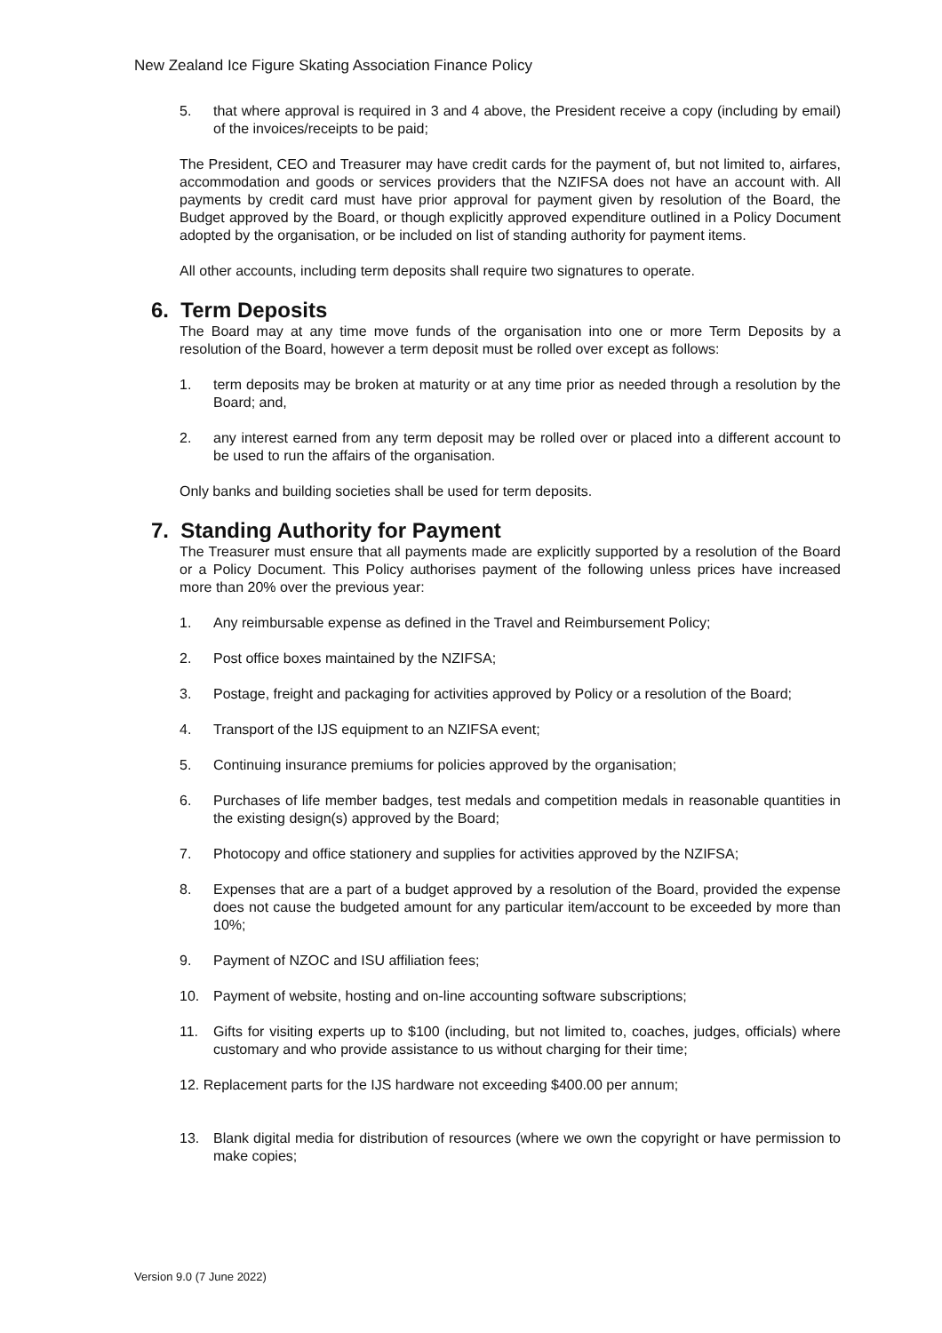New Zealand Ice Figure Skating Association Finance Policy
5. that where approval is required in 3 and 4 above, the President receive a copy (including by email) of the invoices/receipts to be paid;
The President, CEO and Treasurer may have credit cards for the payment of, but not limited to, airfares, accommodation and goods or services providers that the NZIFSA does not have an account with. All payments by credit card must have prior approval for payment given by resolution of the Board, the Budget approved by the Board, or though explicitly approved expenditure outlined in a Policy Document adopted by the organisation, or be included on list of standing authority for payment items.
All other accounts, including term deposits shall require two signatures to operate.
6. Term Deposits
The Board may at any time move funds of the organisation into one or more Term Deposits by a resolution of the Board, however a term deposit must be rolled over except as follows:
1. term deposits may be broken at maturity or at any time prior as needed through a resolution by the Board; and,
2. any interest earned from any term deposit may be rolled over or placed into a different account to be used to run the affairs of the organisation.
Only banks and building societies shall be used for term deposits.
7. Standing Authority for Payment
The Treasurer must ensure that all payments made are explicitly supported by a resolution of the Board or a Policy Document. This Policy authorises payment of the following unless prices have increased more than 20% over the previous year:
1. Any reimbursable expense as defined in the Travel and Reimbursement Policy;
2. Post office boxes maintained by the NZIFSA;
3. Postage, freight and packaging for activities approved by Policy or a resolution of the Board;
4. Transport of the IJS equipment to an NZIFSA event;
5. Continuing insurance premiums for policies approved by the organisation;
6. Purchases of life member badges, test medals and competition medals in reasonable quantities in the existing design(s) approved by the Board;
7. Photocopy and office stationery and supplies for activities approved by the NZIFSA;
8. Expenses that are a part of a budget approved by a resolution of the Board, provided the expense does not cause the budgeted amount for any particular item/account to be exceeded by more than 10%;
9. Payment of NZOC and ISU affiliation fees;
10. Payment of website, hosting and on-line accounting software subscriptions;
11. Gifts for visiting experts up to $100 (including, but not limited to, coaches, judges, officials) where customary and who provide assistance to us without charging for their time;
12. Replacement parts for the IJS hardware not exceeding $400.00 per annum;
13. Blank digital media for distribution of resources (where we own the copyright or have permission to make copies;
Version 9.0 (7 June 2022)